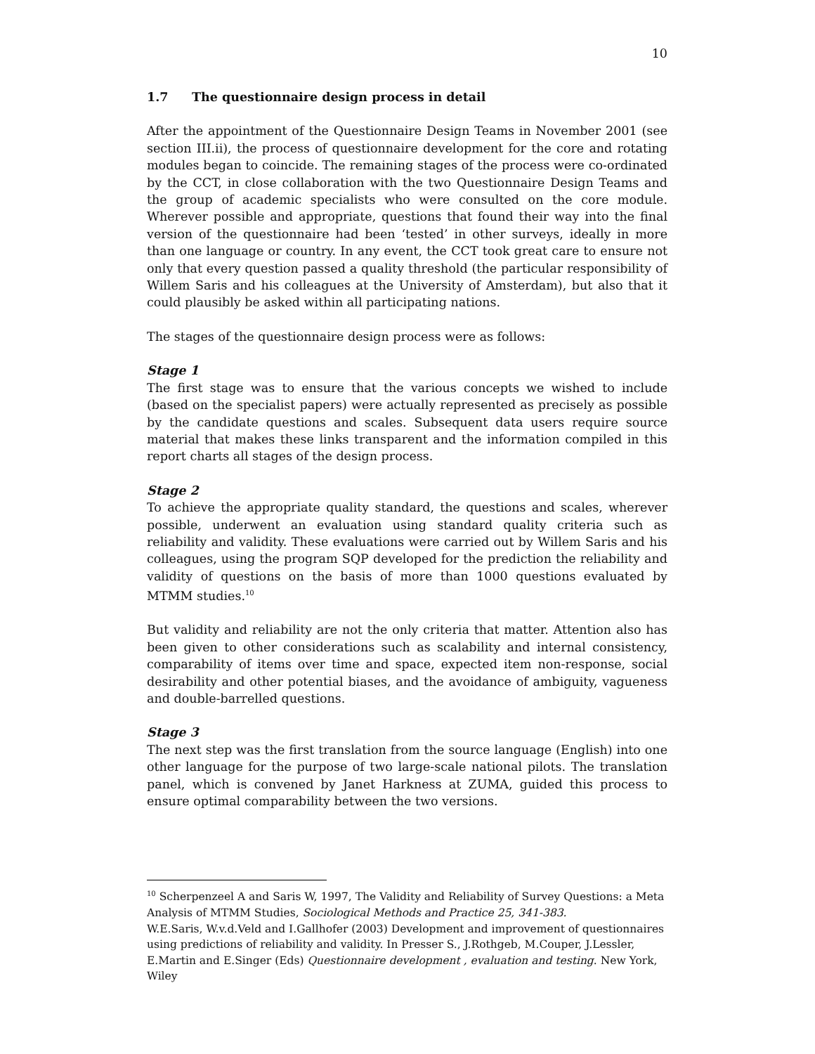10
1.7 The questionnaire design process in detail
After the appointment of the Questionnaire Design Teams in November 2001 (see section III.ii), the process of questionnaire development for the core and rotating modules began to coincide. The remaining stages of the process were co-ordinated by the CCT, in close collaboration with the two Questionnaire Design Teams and the group of academic specialists who were consulted on the core module. Wherever possible and appropriate, questions that found their way into the final version of the questionnaire had been ‘tested’ in other surveys, ideally in more than one language or country. In any event, the CCT took great care to ensure not only that every question passed a quality threshold (the particular responsibility of Willem Saris and his colleagues at the University of Amsterdam), but also that it could plausibly be asked within all participating nations.
The stages of the questionnaire design process were as follows:
Stage 1
The first stage was to ensure that the various concepts we wished to include (based on the specialist papers) were actually represented as precisely as possible by the candidate questions and scales. Subsequent data users require source material that makes these links transparent and the information compiled in this report charts all stages of the design process.
Stage 2
To achieve the appropriate quality standard, the questions and scales, wherever possible, underwent an evaluation using standard quality criteria such as reliability and validity. These evaluations were carried out by Willem Saris and his colleagues, using the program SQP developed for the prediction the reliability and validity of questions on the basis of more than 1000 questions evaluated by MTMM studies.<sup>10</sup>
But validity and reliability are not the only criteria that matter. Attention also has been given to other considerations such as scalability and internal consistency, comparability of items over time and space, expected item non-response, social desirability and other potential biases, and the avoidance of ambiguity, vagueness and double-barrelled questions.
Stage 3
The next step was the first translation from the source language (English) into one other language for the purpose of two large-scale national pilots. The translation panel, which is convened by Janet Harkness at ZUMA, guided this process to ensure optimal comparability between the two versions.
<sup>10</sup> Scherpenzeel A and Saris W, 1997, The Validity and Reliability of Survey Questions: a Meta Analysis of MTMM Studies, Sociological Methods and Practice 25, 341-383.
W.E.Saris, W.v.d.Veld and I.Gallhofer (2003) Development and improvement of questionnaires using predictions of reliability and validity. In Presser S., J.Rothgeb, M.Couper, J.Lessler, E.Martin and E.Singer (Eds) Questionnaire development , evaluation and testing. New York, Wiley